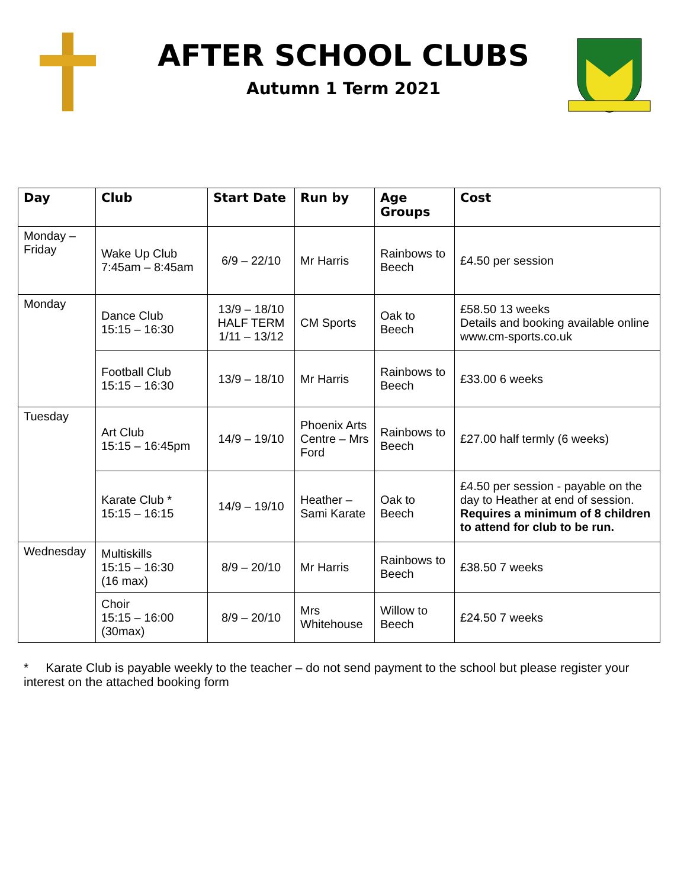AFTER SCHOOL CLUBS
Autumn 1 Term 2021
| Day | Club | Start Date | Run by | Age Groups | Cost |
| --- | --- | --- | --- | --- | --- |
| Monday – Friday | Wake Up Club 7:45am – 8:45am | 6/9 – 22/10 | Mr Harris | Rainbows to Beech | £4.50 per session |
| Monday | Dance Club 15:15 – 16:30 | 13/9 – 18/10 HALF TERM 1/11 – 13/12 | CM Sports | Oak to Beech | £58.50 13 weeks Details and booking available online www.cm-sports.co.uk |
| | Football Club 15:15 – 16:30 | 13/9 – 18/10 | Mr Harris | Rainbows to Beech | £33.00 6 weeks |
| Tuesday | Art Club 15:15 – 16:45pm | 14/9 – 19/10 | Phoenix Arts Centre – Mrs Ford | Rainbows to Beech | £27.00 half termly (6 weeks) |
| | Karate Club * 15:15 – 16:15 | 14/9 – 19/10 | Heather – Sami Karate | Oak to Beech | £4.50 per session - payable on the day to Heather at end of session. Requires a minimum of 8 children to attend for club to be run. |
| Wednesday | Multiskills 15:15 – 16:30 (16 max) | 8/9 – 20/10 | Mr Harris | Rainbows to Beech | £38.50 7 weeks |
| | Choir 15:15 – 16:00 (30max) | 8/9 – 20/10 | Mrs Whitehouse | Willow to Beech | £24.50 7 weeks |
* Karate Club is payable weekly to the teacher – do not send payment to the school but please register your interest on the attached booking form